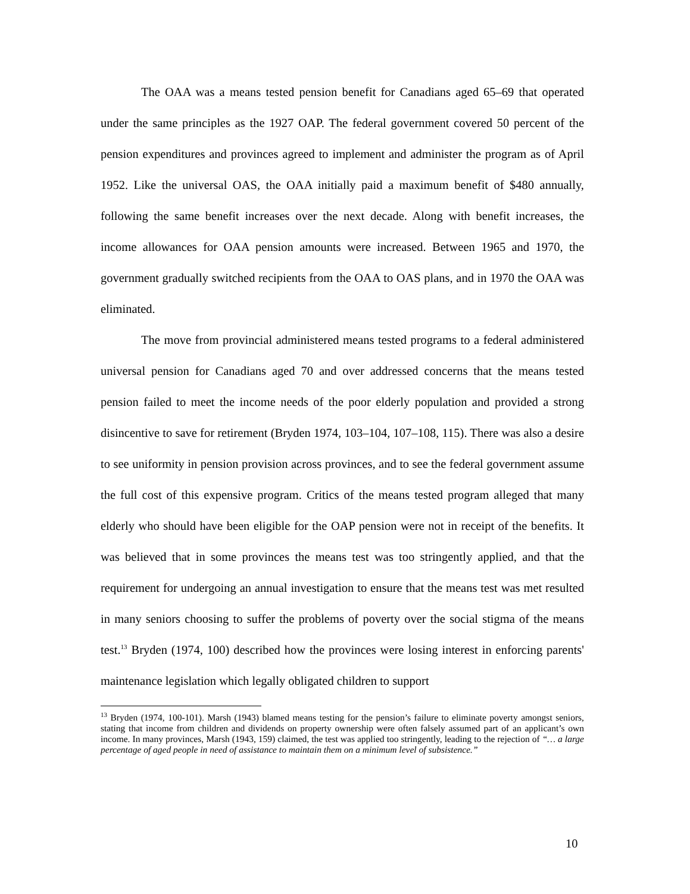The OAA was a means tested pension benefit for Canadians aged 65–69 that operated under the same principles as the 1927 OAP. The federal government covered 50 percent of the pension expenditures and provinces agreed to implement and administer the program as of April 1952. Like the universal OAS, the OAA initially paid a maximum benefit of $480 annually, following the same benefit increases over the next decade. Along with benefit increases, the income allowances for OAA pension amounts were increased. Between 1965 and 1970, the government gradually switched recipients from the OAA to OAS plans, and in 1970 the OAA was eliminated.
The move from provincial administered means tested programs to a federal administered universal pension for Canadians aged 70 and over addressed concerns that the means tested pension failed to meet the income needs of the poor elderly population and provided a strong disincentive to save for retirement (Bryden 1974, 103–104, 107–108, 115). There was also a desire to see uniformity in pension provision across provinces, and to see the federal government assume the full cost of this expensive program. Critics of the means tested program alleged that many elderly who should have been eligible for the OAP pension were not in receipt of the benefits. It was believed that in some provinces the means test was too stringently applied, and that the requirement for undergoing an annual investigation to ensure that the means test was met resulted in many seniors choosing to suffer the problems of poverty over the social stigma of the means test.<sup>13</sup> Bryden (1974, 100) described how the provinces were losing interest in enforcing parents' maintenance legislation which legally obligated children to support
<sup>13</sup> Bryden (1974, 100-101). Marsh (1943) blamed means testing for the pension’s failure to eliminate poverty amongst seniors, stating that income from children and dividends on property ownership were often falsely assumed part of an applicant’s own income. In many provinces, Marsh (1943, 159) claimed, the test was applied too stringently, leading to the rejection of “… a large percentage of aged people in need of assistance to maintain them on a minimum level of subsistence.”
10